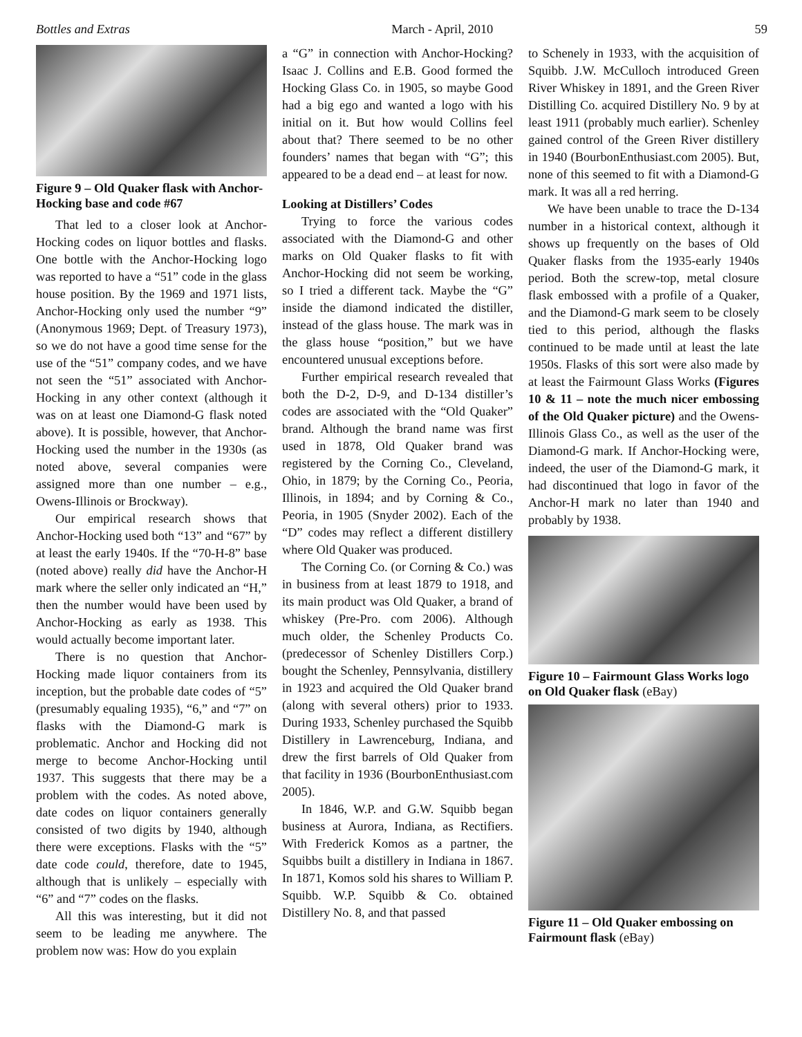Bottles and Extras March - April, 2010 59
Figure 9 – Old Quaker flask with Anchor-Hocking base and code #67
That led to a closer look at Anchor-Hocking codes on liquor bottles and flasks. One bottle with the Anchor-Hocking logo was reported to have a “51” code in the glass house position. By the 1969 and 1971 lists, Anchor-Hocking only used the number “9” (Anonymous 1969; Dept. of Treasury 1973), so we do not have a good time sense for the use of the “51” company codes, and we have not seen the “51” associated with Anchor-Hocking in any other context (although it was on at least one Diamond-G flask noted above). It is possible, however, that Anchor-Hocking used the number in the 1930s (as noted above, several companies were assigned more than one number – e.g., Owens-Illinois or Brockway).
Our empirical research shows that Anchor-Hocking used both “13” and “67” by at least the early 1940s. If the “70-H-8” base (noted above) really did have the Anchor-H mark where the seller only indicated an “H,” then the number would have been used by Anchor-Hocking as early as 1938. This would actually become important later.
There is no question that Anchor-Hocking made liquor containers from its inception, but the probable date codes of “5” (presumably equaling 1935), “6,” and “7” on flasks with the Diamond-G mark is problematic. Anchor and Hocking did not merge to become Anchor-Hocking until 1937. This suggests that there may be a problem with the codes. As noted above, date codes on liquor containers generally consisted of two digits by 1940, although there were exceptions. Flasks with the “5” date code could, therefore, date to 1945, although that is unlikely – especially with “6” and “7” codes on the flasks.
All this was interesting, but it did not seem to be leading me anywhere. The problem now was: How do you explain
a “G” in connection with Anchor-Hocking? Isaac J. Collins and E.B. Good formed the Hocking Glass Co. in 1905, so maybe Good had a big ego and wanted a logo with his initial on it. But how would Collins feel about that? There seemed to be no other founders’ names that began with “G”; this appeared to be a dead end – at least for now.
Looking at Distillers’ Codes
Trying to force the various codes associated with the Diamond-G and other marks on Old Quaker flasks to fit with Anchor-Hocking did not seem be working, so I tried a different tack. Maybe the “G” inside the diamond indicated the distiller, instead of the glass house. The mark was in the glass house “position,” but we have encountered unusual exceptions before.
Further empirical research revealed that both the D-2, D-9, and D-134 distiller’s codes are associated with the “Old Quaker” brand. Although the brand name was first used in 1878, Old Quaker brand was registered by the Corning Co., Cleveland, Ohio, in 1879; by the Corning Co., Peoria, Illinois, in 1894; and by Corning & Co., Peoria, in 1905 (Snyder 2002). Each of the “D” codes may reflect a different distillery where Old Quaker was produced.
The Corning Co. (or Corning & Co.) was in business from at least 1879 to 1918, and its main product was Old Quaker, a brand of whiskey (Pre-Pro. com 2006). Although much older, the Schenley Products Co. (predecessor of Schenley Distillers Corp.) bought the Schenley, Pennsylvania, distillery in 1923 and acquired the Old Quaker brand (along with several others) prior to 1933. During 1933, Schenley purchased the Squibb Distillery in Lawrenceburg, Indiana, and drew the first barrels of Old Quaker from that facility in 1936 (BourbonEnthusiast.com 2005).
In 1846, W.P. and G.W. Squibb began business at Aurora, Indiana, as Rectifiers. With Frederick Komos as a partner, the Squibbs built a distillery in Indiana in 1867. In 1871, Komos sold his shares to William P. Squibb. W.P. Squibb & Co. obtained Distillery No. 8, and that passed
to Schenely in 1933, with the acquisition of Squibb. J.W. McCulloch introduced Green River Whiskey in 1891, and the Green River Distilling Co. acquired Distillery No. 9 by at least 1911 (probably much earlier). Schenley gained control of the Green River distillery in 1940 (BourbonEnthusiast.com 2005). But, none of this seemed to fit with a Diamond-G mark. It was all a red herring.
We have been unable to trace the D-134 number in a historical context, although it shows up frequently on the bases of Old Quaker flasks from the 1935-early 1940s period. Both the screw-top, metal closure flask embossed with a profile of a Quaker, and the Diamond-G mark seem to be closely tied to this period, although the flasks continued to be made until at least the late 1950s. Flasks of this sort were also made by at least the Fairmount Glass Works (Figures 10 & 11 – note the much nicer embossing of the Old Quaker picture) and the Owens-Illinois Glass Co., as well as the user of the Diamond-G mark. If Anchor-Hocking were, indeed, the user of the Diamond-G mark, it had discontinued that logo in favor of the Anchor-H mark no later than 1940 and probably by 1938.
Figure 10 – Fairmount Glass Works logo on Old Quaker flask (eBay)
Figure 11 – Old Quaker embossing on Fairmount flask (eBay)